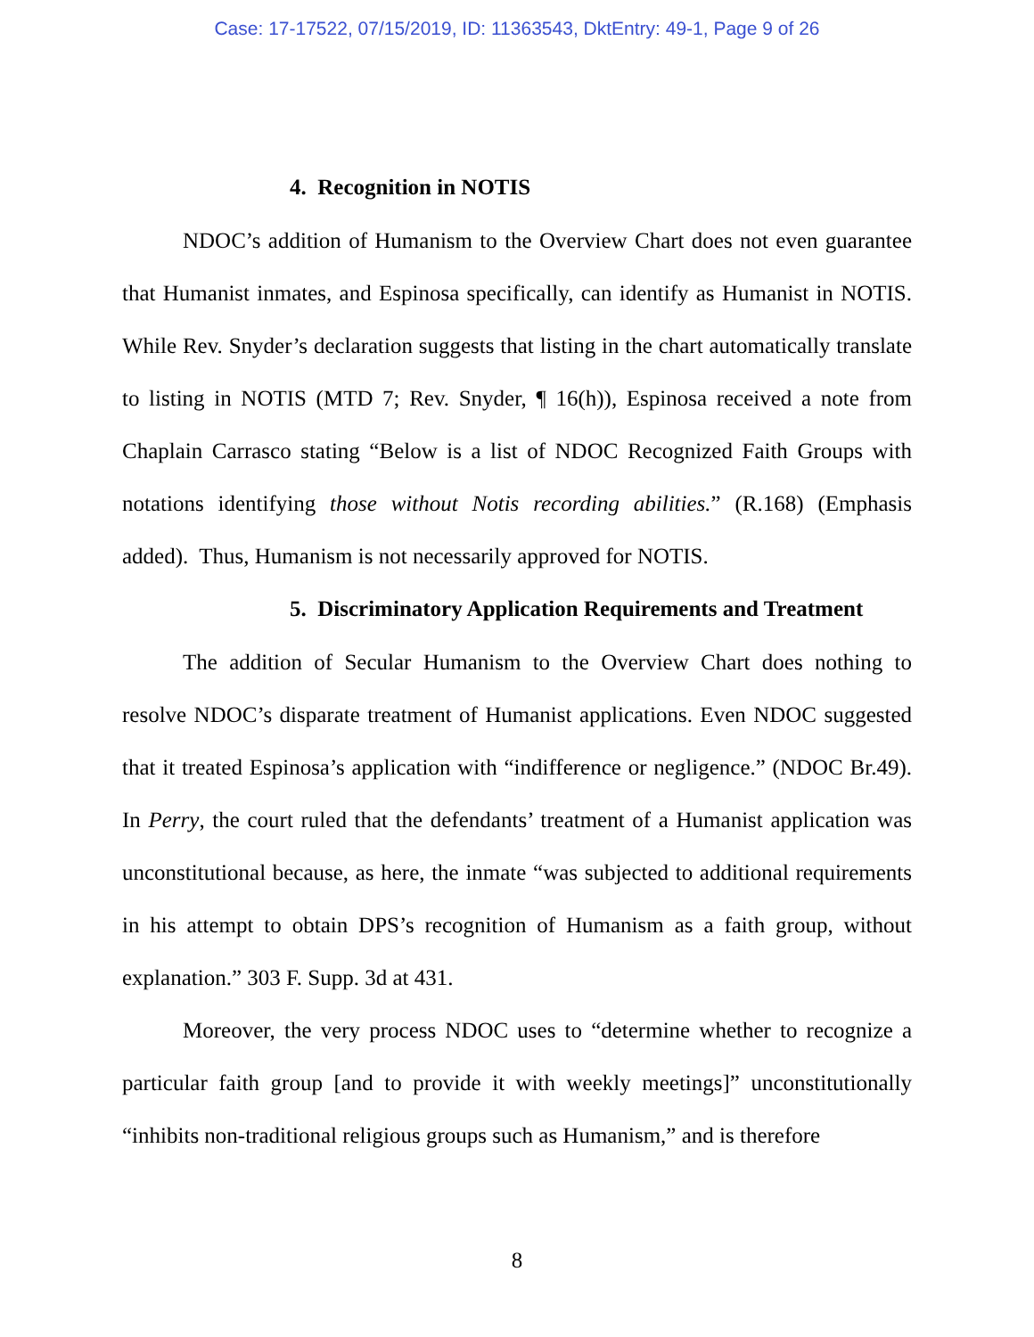Case: 17-17522, 07/15/2019, ID: 11363543, DktEntry: 49-1, Page 9 of 26
4. Recognition in NOTIS
NDOC’s addition of Humanism to the Overview Chart does not even guarantee that Humanist inmates, and Espinosa specifically, can identify as Humanist in NOTIS. While Rev. Snyder’s declaration suggests that listing in the chart automatically translate to listing in NOTIS (MTD 7; Rev. Snyder, ¶ 16(h)), Espinosa received a note from Chaplain Carrasco stating “Below is a list of NDOC Recognized Faith Groups with notations identifying those without Notis recording abilities.” (R.168) (Emphasis added). Thus, Humanism is not necessarily approved for NOTIS.
5. Discriminatory Application Requirements and Treatment
The addition of Secular Humanism to the Overview Chart does nothing to resolve NDOC’s disparate treatment of Humanist applications. Even NDOC suggested that it treated Espinosa’s application with “indifference or negligence.” (NDOC Br.49). In Perry, the court ruled that the defendants’ treatment of a Humanist application was unconstitutional because, as here, the inmate “was subjected to additional requirements in his attempt to obtain DPS’s recognition of Humanism as a faith group, without explanation.” 303 F. Supp. 3d at 431.
Moreover, the very process NDOC uses to “determine whether to recognize a particular faith group [and to provide it with weekly meetings]” unconstitutionally “inhibits non-traditional religious groups such as Humanism,” and is therefore
8